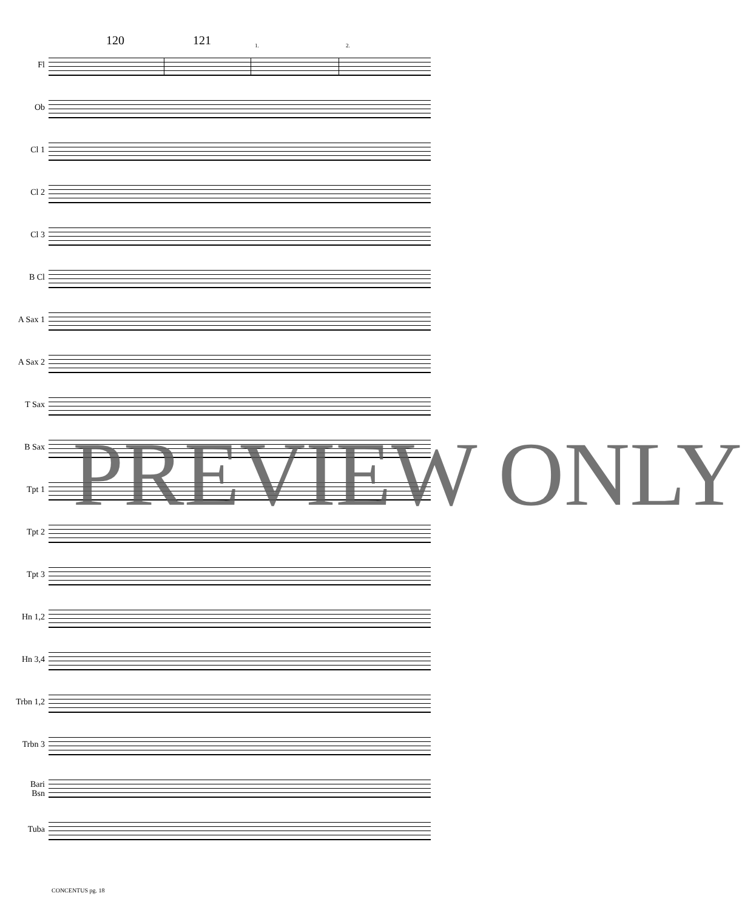120 121 1. 2.
Fl
Ob
Cl 1
Cl 2
Cl 3
B Cl
A Sax 1
A Sax 2
T Sax
B Sax
Tpt 1
Tpt 2
Tpt 3
Hn 1,2
Hn 3,4
Trbn 1,2
Trbn 3
Bari
Bsn
Tuba
PREVIEW ONLY
CONCENTUS pg. 18